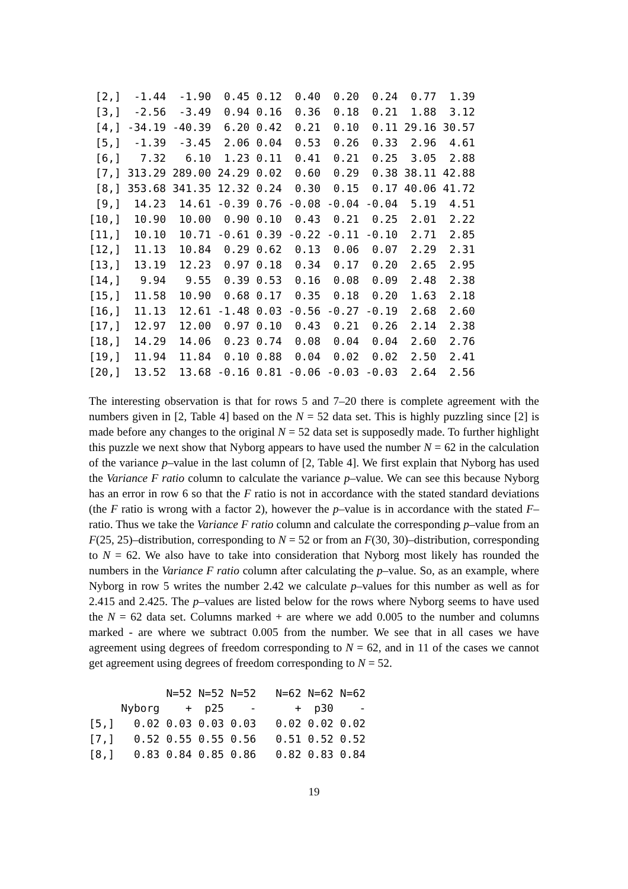| [2,] | -1.44 | -1.90 | 0.45 | 0.12 | 0.40 | 0.20 | 0.24 | 0.77 | 1.39 |
| [3,] | -2.56 | -3.49 | 0.94 | 0.16 | 0.36 | 0.18 | 0.21 | 1.88 | 3.12 |
| [4,] | -34.19 | -40.39 | 6.20 | 0.42 | 0.21 | 0.10 | 0.11 | 29.16 | 30.57 |
| [5,] | -1.39 | -3.45 | 2.06 | 0.04 | 0.53 | 0.26 | 0.33 | 2.96 | 4.61 |
| [6,] | 7.32 | 6.10 | 1.23 | 0.11 | 0.41 | 0.21 | 0.25 | 3.05 | 2.88 |
| [7,] | 313.29 | 289.00 | 24.29 | 0.02 | 0.60 | 0.29 | 0.38 | 38.11 | 42.88 |
| [8,] | 353.68 | 341.35 | 12.32 | 0.24 | 0.30 | 0.15 | 0.17 | 40.06 | 41.72 |
| [9,] | 14.23 | 14.61 | -0.39 | 0.76 | -0.08 | -0.04 | -0.04 | 5.19 | 4.51 |
| [10,] | 10.90 | 10.00 | 0.90 | 0.10 | 0.43 | 0.21 | 0.25 | 2.01 | 2.22 |
| [11,] | 10.10 | 10.71 | -0.61 | 0.39 | -0.22 | -0.11 | -0.10 | 2.71 | 2.85 |
| [12,] | 11.13 | 10.84 | 0.29 | 0.62 | 0.13 | 0.06 | 0.07 | 2.29 | 2.31 |
| [13,] | 13.19 | 12.23 | 0.97 | 0.18 | 0.34 | 0.17 | 0.20 | 2.65 | 2.95 |
| [14,] | 9.94 | 9.55 | 0.39 | 0.53 | 0.16 | 0.08 | 0.09 | 2.48 | 2.38 |
| [15,] | 11.58 | 10.90 | 0.68 | 0.17 | 0.35 | 0.18 | 0.20 | 1.63 | 2.18 |
| [16,] | 11.13 | 12.61 | -1.48 | 0.03 | -0.56 | -0.27 | -0.19 | 2.68 | 2.60 |
| [17,] | 12.97 | 12.00 | 0.97 | 0.10 | 0.43 | 0.21 | 0.26 | 2.14 | 2.38 |
| [18,] | 14.29 | 14.06 | 0.23 | 0.74 | 0.08 | 0.04 | 0.04 | 2.60 | 2.76 |
| [19,] | 11.94 | 11.84 | 0.10 | 0.88 | 0.04 | 0.02 | 0.02 | 2.50 | 2.41 |
| [20,] | 13.52 | 13.68 | -0.16 | 0.81 | -0.06 | -0.03 | -0.03 | 2.64 | 2.56 |
The interesting observation is that for rows 5 and 7–20 there is complete agreement with the numbers given in [2, Table 4] based on the N = 52 data set. This is highly puzzling since [2] is made before any changes to the original N = 52 data set is supposedly made. To further highlight this puzzle we next show that Nyborg appears to have used the number N = 62 in the calculation of the variance p–value in the last column of [2, Table 4]. We first explain that Nyborg has used the Variance F ratio column to calculate the variance p–value. We can see this because Nyborg has an error in row 6 so that the F ratio is not in accordance with the stated standard deviations (the F ratio is wrong with a factor 2), however the p–value is in accordance with the stated F–ratio. Thus we take the Variance F ratio column and calculate the corresponding p–value from an F(25, 25)–distribution, corresponding to N = 52 or from an F(30, 30)–distribution, corresponding to N = 62. We also have to take into consideration that Nyborg most likely has rounded the numbers in the Variance F ratio column after calculating the p–value. So, as an example, where Nyborg in row 5 writes the number 2.42 we calculate p–values for this number as well as for 2.415 and 2.425. The p–values are listed below for the rows where Nyborg seems to have used the N = 62 data set. Columns marked + are where we add 0.005 to the number and columns marked - are where we subtract 0.005 from the number. We see that in all cases we have agreement using degrees of freedom corresponding to N = 62, and in 11 of the cases we cannot get agreement using degrees of freedom corresponding to N = 52.
| | | N=52 | N=52 | N=52 | N=62 | N=62 | N=62 |
| --- | --- | --- | --- | --- | --- | --- | --- |
| | Nyborg | + | p25 | - | + | p30 | - |
| [5,] | 0.02 | 0.03 | 0.03 | 0.03 | 0.02 | 0.02 | 0.02 |
| [7,] | 0.52 | 0.55 | 0.55 | 0.56 | 0.51 | 0.52 | 0.52 |
| [8,] | 0.83 | 0.84 | 0.85 | 0.86 | 0.82 | 0.83 | 0.84 |
19